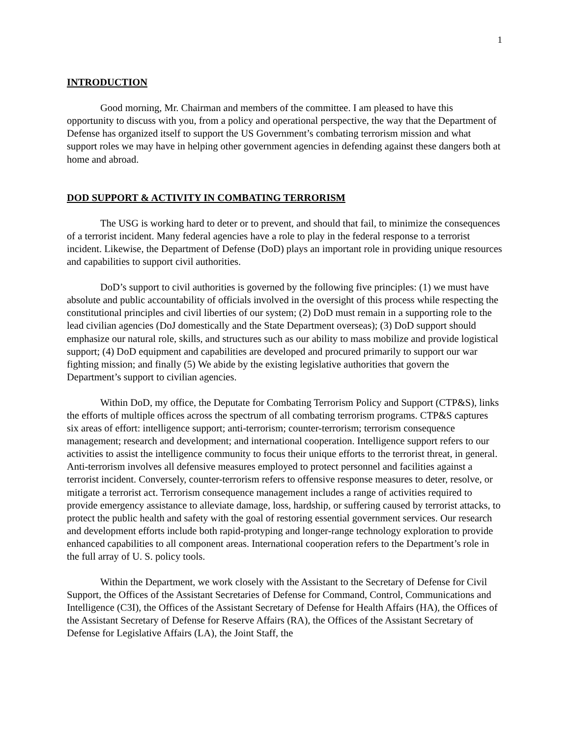1
INTRODUCTION
Good morning, Mr. Chairman and members of the committee. I am pleased to have this opportunity to discuss with you, from a policy and operational perspective, the way that the Department of Defense has organized itself to support the US Government’s combating terrorism mission and what support roles we may have in helping other government agencies in defending against these dangers both at home and abroad.
DOD SUPPORT & ACTIVITY IN COMBATING TERRORISM
The USG is working hard to deter or to prevent, and should that fail, to minimize the consequences of a terrorist incident. Many federal agencies have a role to play in the federal response to a terrorist incident. Likewise, the Department of Defense (DoD) plays an important role in providing unique resources and capabilities to support civil authorities.
DoD’s support to civil authorities is governed by the following five principles: (1) we must have absolute and public accountability of officials involved in the oversight of this process while respecting the constitutional principles and civil liberties of our system; (2) DoD must remain in a supporting role to the lead civilian agencies (DoJ domestically and the State Department overseas); (3) DoD support should emphasize our natural role, skills, and structures such as our ability to mass mobilize and provide logistical support; (4) DoD equipment and capabilities are developed and procured primarily to support our war fighting mission; and finally (5) We abide by the existing legislative authorities that govern the Department’s support to civilian agencies.
Within DoD, my office, the Deputate for Combating Terrorism Policy and Support (CTP&S), links the efforts of multiple offices across the spectrum of all combating terrorism programs. CTP&S captures six areas of effort: intelligence support; anti-terrorism; counter-terrorism; terrorism consequence management; research and development; and international cooperation. Intelligence support refers to our activities to assist the intelligence community to focus their unique efforts to the terrorist threat, in general. Anti-terrorism involves all defensive measures employed to protect personnel and facilities against a terrorist incident. Conversely, counter-terrorism refers to offensive response measures to deter, resolve, or mitigate a terrorist act. Terrorism consequence management includes a range of activities required to provide emergency assistance to alleviate damage, loss, hardship, or suffering caused by terrorist attacks, to protect the public health and safety with the goal of restoring essential government services. Our research and development efforts include both rapid-protyping and longer-range technology exploration to provide enhanced capabilities to all component areas. International cooperation refers to the Department’s role in the full array of U. S. policy tools.
Within the Department, we work closely with the Assistant to the Secretary of Defense for Civil Support, the Offices of the Assistant Secretaries of Defense for Command, Control, Communications and Intelligence (C3I), the Offices of the Assistant Secretary of Defense for Health Affairs (HA), the Offices of the Assistant Secretary of Defense for Reserve Affairs (RA), the Offices of the Assistant Secretary of Defense for Legislative Affairs (LA), the Joint Staff, the